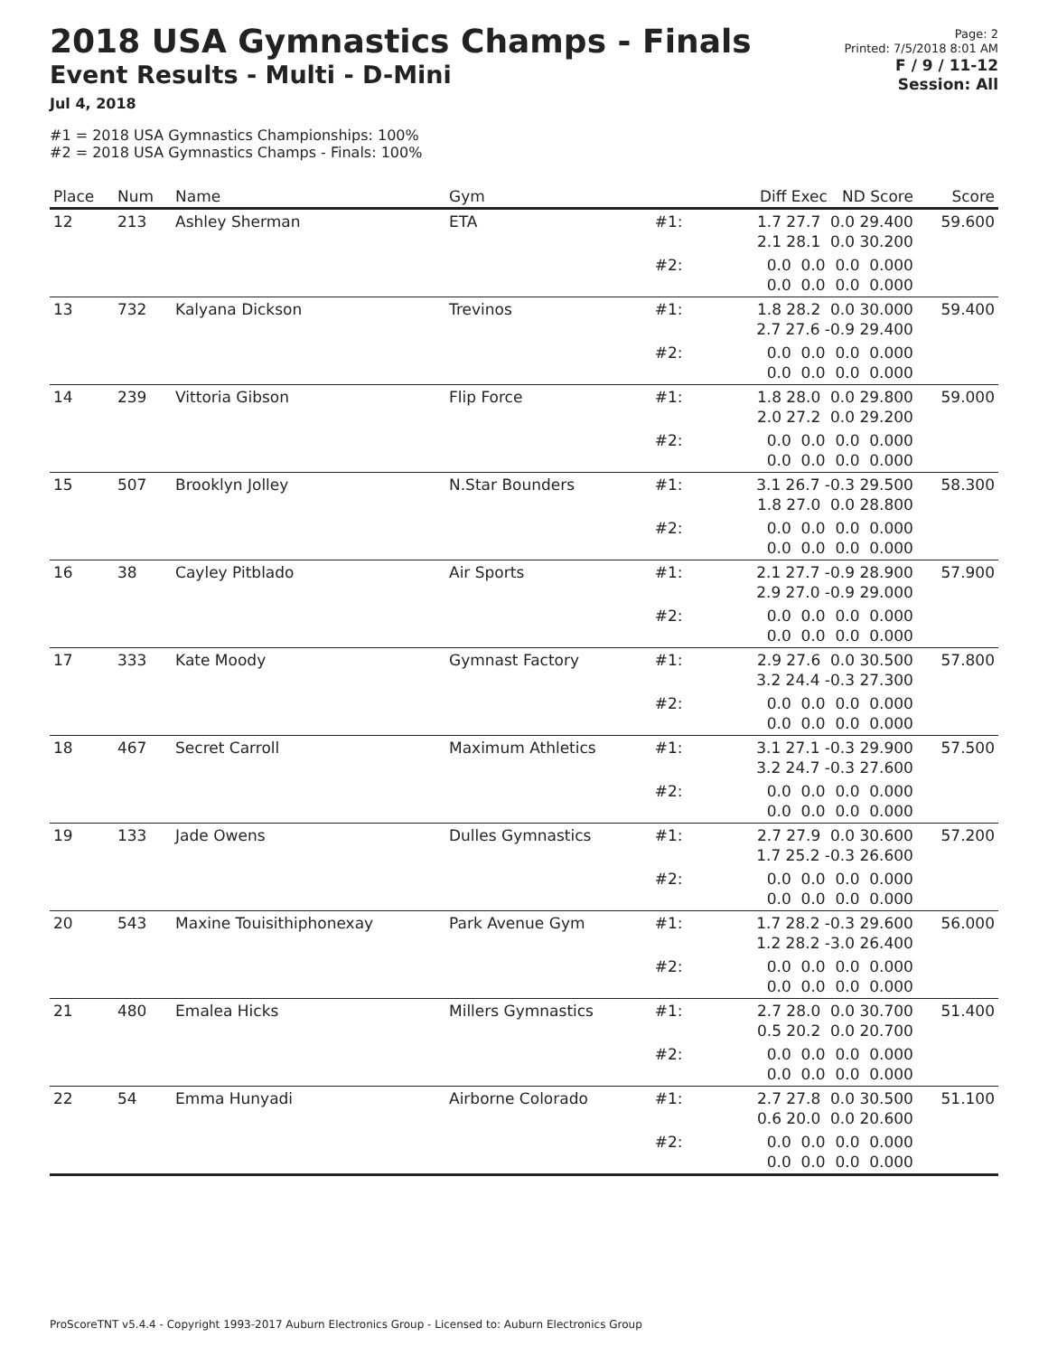2018 USA Gymnastics Champs - Finals
Event Results - Multi - D-Mini
Jul 4, 2018
#1 = 2018 USA Gymnastics Championships: 100%
#2 = 2018 USA Gymnastics Champs - Finals: 100%
Page: 2
Printed: 7/5/2018 8:01 AM
F / 9 / 11-12
Session: All
| Place | Num | Name | Gym | | Diff Exec ND Score | Score |
| --- | --- | --- | --- | --- | --- | --- |
| 12 | 213 | Ashley Sherman | ETA | #1: | 1.7 27.7 0.0 29.400 2.1 28.1 0.0 30.200 | 59.600 |
| | | | | #2: | 0.0 0.0 0.0 0.000 0.0 0.0 0.0 0.000 | |
| 13 | 732 | Kalyana Dickson | Trevinos | #1: | 1.8 28.2 0.0 30.000 2.7 27.6 -0.9 29.400 | 59.400 |
| | | | | #2: | 0.0 0.0 0.0 0.000 0.0 0.0 0.0 0.000 | |
| 14 | 239 | Vittoria Gibson | Flip Force | #1: | 1.8 28.0 0.0 29.800 2.0 27.2 0.0 29.200 | 59.000 |
| | | | | #2: | 0.0 0.0 0.0 0.000 0.0 0.0 0.0 0.000 | |
| 15 | 507 | Brooklyn Jolley | N.Star Bounders | #1: | 3.1 26.7 -0.3 29.500 1.8 27.0 0.0 28.800 | 58.300 |
| | | | | #2: | 0.0 0.0 0.0 0.000 0.0 0.0 0.0 0.000 | |
| 16 | 38 | Cayley Pitblado | Air Sports | #1: | 2.1 27.7 -0.9 28.900 2.9 27.0 -0.9 29.000 | 57.900 |
| | | | | #2: | 0.0 0.0 0.0 0.000 0.0 0.0 0.0 0.000 | |
| 17 | 333 | Kate Moody | Gymnast Factory | #1: | 2.9 27.6 0.0 30.500 3.2 24.4 -0.3 27.300 | 57.800 |
| | | | | #2: | 0.0 0.0 0.0 0.000 0.0 0.0 0.0 0.000 | |
| 18 | 467 | Secret Carroll | Maximum Athletics | #1: | 3.1 27.1 -0.3 29.900 3.2 24.7 -0.3 27.600 | 57.500 |
| | | | | #2: | 0.0 0.0 0.0 0.000 0.0 0.0 0.0 0.000 | |
| 19 | 133 | Jade Owens | Dulles Gymnastics | #1: | 2.7 27.9 0.0 30.600 1.7 25.2 -0.3 26.600 | 57.200 |
| | | | | #2: | 0.0 0.0 0.0 0.000 0.0 0.0 0.0 0.000 | |
| 20 | 543 | Maxine Touisithiphonexay | Park Avenue Gym | #1: | 1.7 28.2 -0.3 29.600 1.2 28.2 -3.0 26.400 | 56.000 |
| | | | | #2: | 0.0 0.0 0.0 0.000 0.0 0.0 0.0 0.000 | |
| 21 | 480 | Emalea Hicks | Millers Gymnastics | #1: | 2.7 28.0 0.0 30.700 0.5 20.2 0.0 20.700 | 51.400 |
| | | | | #2: | 0.0 0.0 0.0 0.000 0.0 0.0 0.0 0.000 | |
| 22 | 54 | Emma Hunyadi | Airborne Colorado | #1: | 2.7 27.8 0.0 30.500 0.6 20.0 0.0 20.600 | 51.100 |
| | | | | #2: | 0.0 0.0 0.0 0.000 0.0 0.0 0.0 0.000 | |
ProScoreTNT v5.4.4 - Copyright 1993-2017 Auburn Electronics Group - Licensed to: Auburn Electronics Group